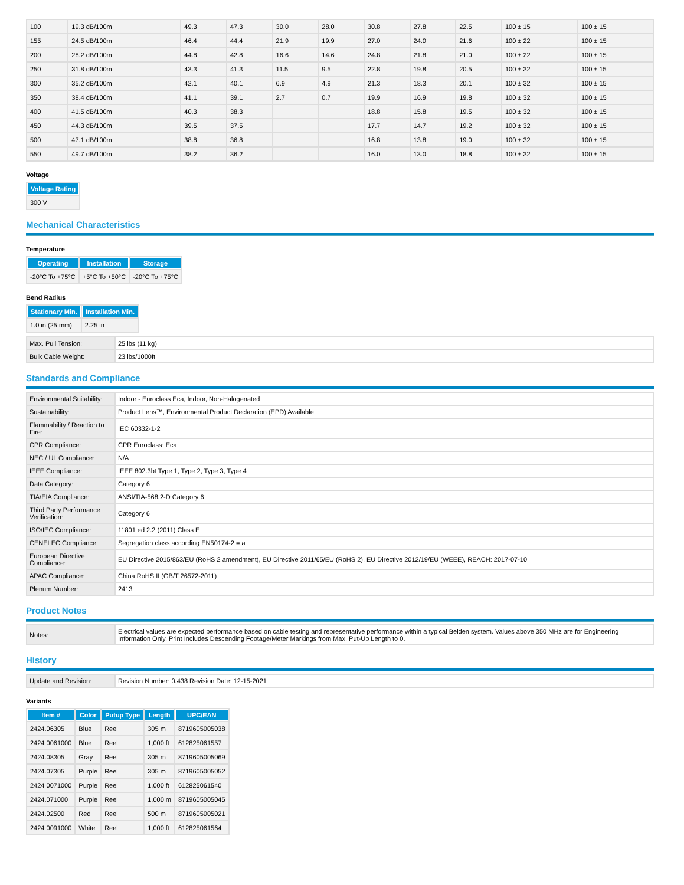| 100 | 19.3 dB/100m | 49.3 | 47.3 | 30.0 | 28.0 | 30.8 | 27.8 | 22.5 | 100 ± 15 | 100 ± 15 |
| 155 | 24.5 dB/100m | 46.4 | 44.4 | 21.9 | 19.9 | 27.0 | 24.0 | 21.6 | 100 ± 22 | 100 ± 15 |
| 200 | 28.2 dB/100m | 44.8 | 42.8 | 16.6 | 14.6 | 24.8 | 21.8 | 21.0 | 100 ± 22 | 100 ± 15 |
| 250 | 31.8 dB/100m | 43.3 | 41.3 | 11.5 | 9.5 | 22.8 | 19.8 | 20.5 | 100 ± 32 | 100 ± 15 |
| 300 | 35.2 dB/100m | 42.1 | 40.1 | 6.9 | 4.9 | 21.3 | 18.3 | 20.1 | 100 ± 32 | 100 ± 15 |
| 350 | 38.4 dB/100m | 41.1 | 39.1 | 2.7 | 0.7 | 19.9 | 16.9 | 19.8 | 100 ± 32 | 100 ± 15 |
| 400 | 41.5 dB/100m | 40.3 | 38.3 | | | 18.8 | 15.8 | 19.5 | 100 ± 32 | 100 ± 15 |
| 450 | 44.3 dB/100m | 39.5 | 37.5 | | | 17.7 | 14.7 | 19.2 | 100 ± 32 | 100 ± 15 |
| 500 | 47.1 dB/100m | 38.8 | 36.8 | | | 16.8 | 13.8 | 19.0 | 100 ± 32 | 100 ± 15 |
| 550 | 49.7 dB/100m | 38.2 | 36.2 | | | 16.0 | 13.0 | 18.8 | 100 ± 32 | 100 ± 15 |
Voltage
| Voltage Rating |
| --- |
| 300 V |
Mechanical Characteristics
Temperature
| Operating | Installation | Storage |
| --- | --- | --- |
| -20°C To +75°C | +5°C To +50°C | -20°C To +75°C |
Bend Radius
| Stationary Min. | Installation Min. |
| --- | --- |
| 1.0 in (25 mm) | 2.25 in |
| Max. Pull Tension: | 25 lbs (11 kg) |
| Bulk Cable Weight: | 23 lbs/1000ft |
Standards and Compliance
| Environmental Suitability: | Indoor - Euroclass Eca, Indoor, Non-Halogenated |
| Sustainability: | Product Lens™, Environmental Product Declaration (EPD) Available |
| Flammability / Reaction to Fire: | IEC 60332-1-2 |
| CPR Compliance: | CPR Euroclass: Eca |
| NEC / UL Compliance: | N/A |
| IEEE Compliance: | IEEE 802.3bt Type 1, Type 2, Type 3, Type 4 |
| Data Category: | Category 6 |
| TIA/EIA Compliance: | ANSI/TIA-568.2-D Category 6 |
| Third Party Performance Verification: | Category 6 |
| ISO/IEC Compliance: | 11801 ed 2.2 (2011) Class E |
| CENELEC Compliance: | Segregation class according EN50174-2 = a |
| European Directive Compliance: | EU Directive 2015/863/EU (RoHS 2 amendment), EU Directive 2011/65/EU (RoHS 2), EU Directive 2012/19/EU (WEEE), REACH: 2017-07-10 |
| APAC Compliance: | China RoHS II (GB/T 26572-2011) |
| Plenum Number: | 2413 |
Product Notes
| Notes: | Electrical values are expected performance based on cable testing and representative performance within a typical Belden system. Values above 350 MHz are for Engineering Information Only. Print Includes Descending Footage/Meter Markings from Max. Put-Up Length to 0. |
History
| Update and Revision: | Revision Number: 0.438 Revision Date: 12-15-2021 |
Variants
| Item # | Color | Putup Type | Length | UPC/EAN |
| --- | --- | --- | --- | --- |
| 2424.06305 | Blue | Reel | 305 m | 8719605005038 |
| 2424 0061000 | Blue | Reel | 1,000 ft | 612825061557 |
| 2424.08305 | Gray | Reel | 305 m | 8719605005069 |
| 2424.07305 | Purple | Reel | 305 m | 8719605005052 |
| 2424 0071000 | Purple | Reel | 1,000 ft | 612825061540 |
| 2424.071000 | Purple | Reel | 1,000 m | 8719605005045 |
| 2424.02500 | Red | Reel | 500 m | 8719605005021 |
| 2424 0091000 | White | Reel | 1,000 ft | 612825061564 |